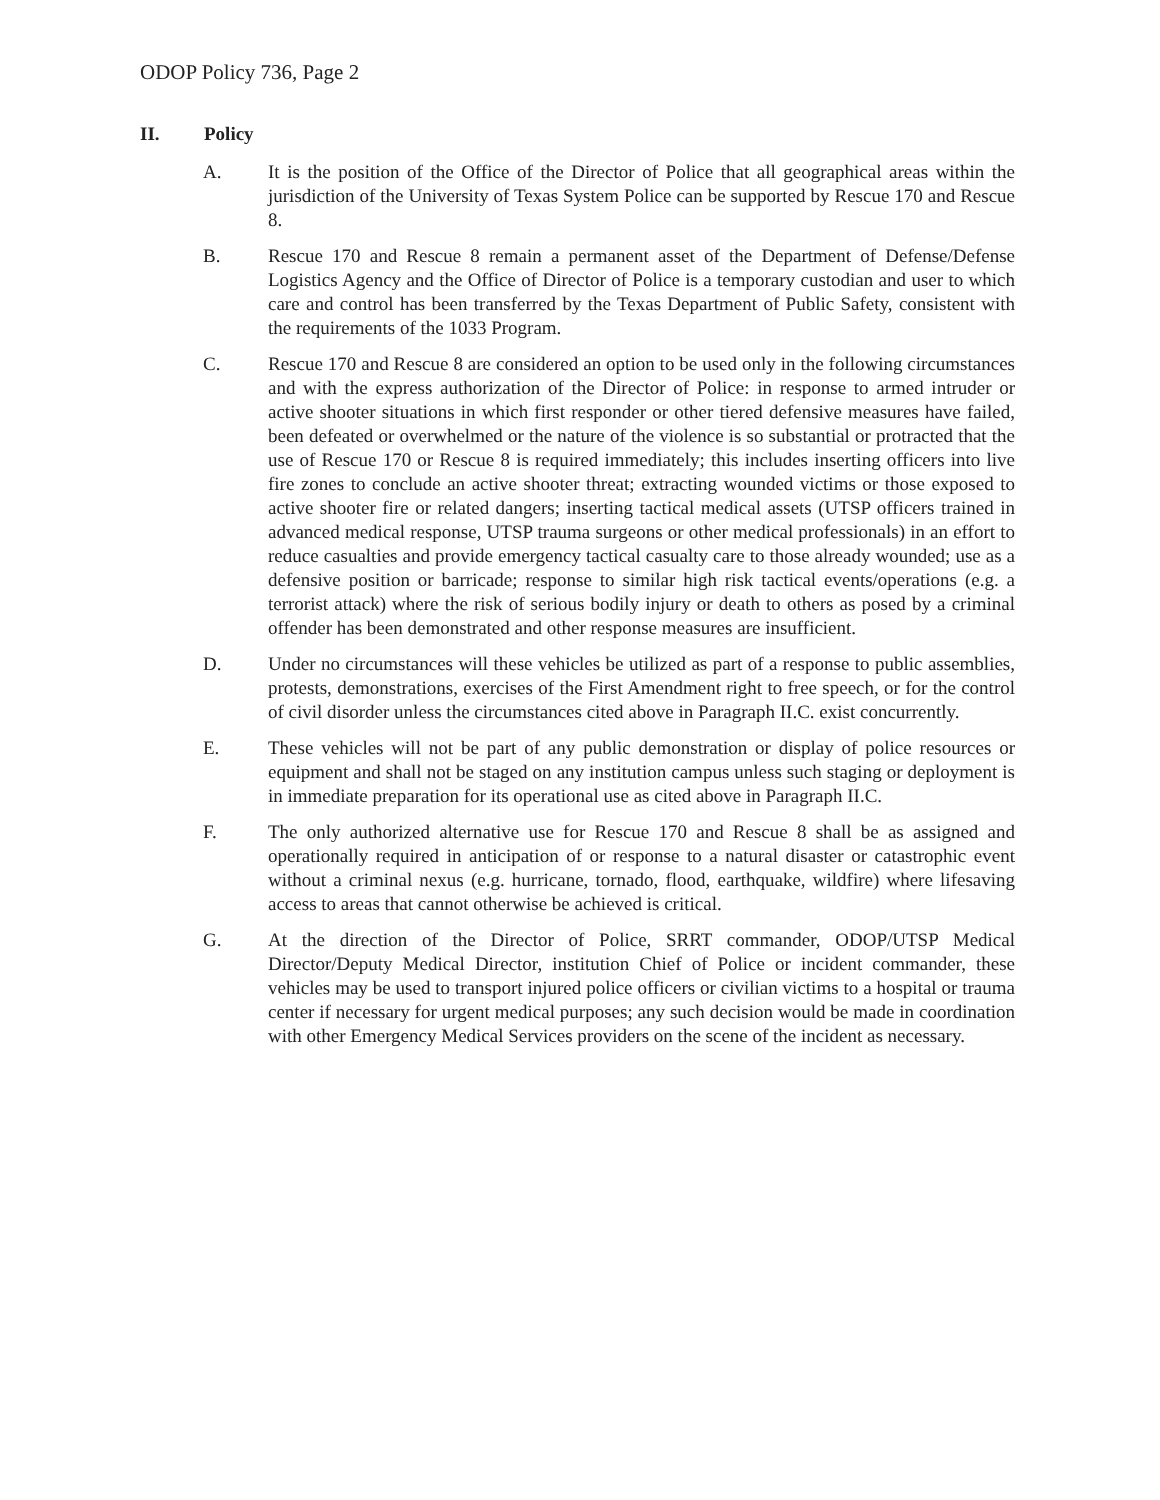ODOP Policy 736, Page 2
II. Policy
A. It is the position of the Office of the Director of Police that all geographical areas within the jurisdiction of the University of Texas System Police can be supported by Rescue 170 and Rescue 8.
B. Rescue 170 and Rescue 8 remain a permanent asset of the Department of Defense/Defense Logistics Agency and the Office of Director of Police is a temporary custodian and user to which care and control has been transferred by the Texas Department of Public Safety, consistent with the requirements of the 1033 Program.
C. Rescue 170 and Rescue 8 are considered an option to be used only in the following circumstances and with the express authorization of the Director of Police: in response to armed intruder or active shooter situations in which first responder or other tiered defensive measures have failed, been defeated or overwhelmed or the nature of the violence is so substantial or protracted that the use of Rescue 170 or Rescue 8 is required immediately; this includes inserting officers into live fire zones to conclude an active shooter threat; extracting wounded victims or those exposed to active shooter fire or related dangers; inserting tactical medical assets (UTSP officers trained in advanced medical response, UTSP trauma surgeons or other medical professionals) in an effort to reduce casualties and provide emergency tactical casualty care to those already wounded; use as a defensive position or barricade; response to similar high risk tactical events/operations (e.g. a terrorist attack) where the risk of serious bodily injury or death to others as posed by a criminal offender has been demonstrated and other response measures are insufficient.
D. Under no circumstances will these vehicles be utilized as part of a response to public assemblies, protests, demonstrations, exercises of the First Amendment right to free speech, or for the control of civil disorder unless the circumstances cited above in Paragraph II.C. exist concurrently.
E. These vehicles will not be part of any public demonstration or display of police resources or equipment and shall not be staged on any institution campus unless such staging or deployment is in immediate preparation for its operational use as cited above in Paragraph II.C.
F. The only authorized alternative use for Rescue 170 and Rescue 8 shall be as assigned and operationally required in anticipation of or response to a natural disaster or catastrophic event without a criminal nexus (e.g. hurricane, tornado, flood, earthquake, wildfire) where lifesaving access to areas that cannot otherwise be achieved is critical.
G. At the direction of the Director of Police, SRRT commander, ODOP/UTSP Medical Director/Deputy Medical Director, institution Chief of Police or incident commander, these vehicles may be used to transport injured police officers or civilian victims to a hospital or trauma center if necessary for urgent medical purposes; any such decision would be made in coordination with other Emergency Medical Services providers on the scene of the incident as necessary.